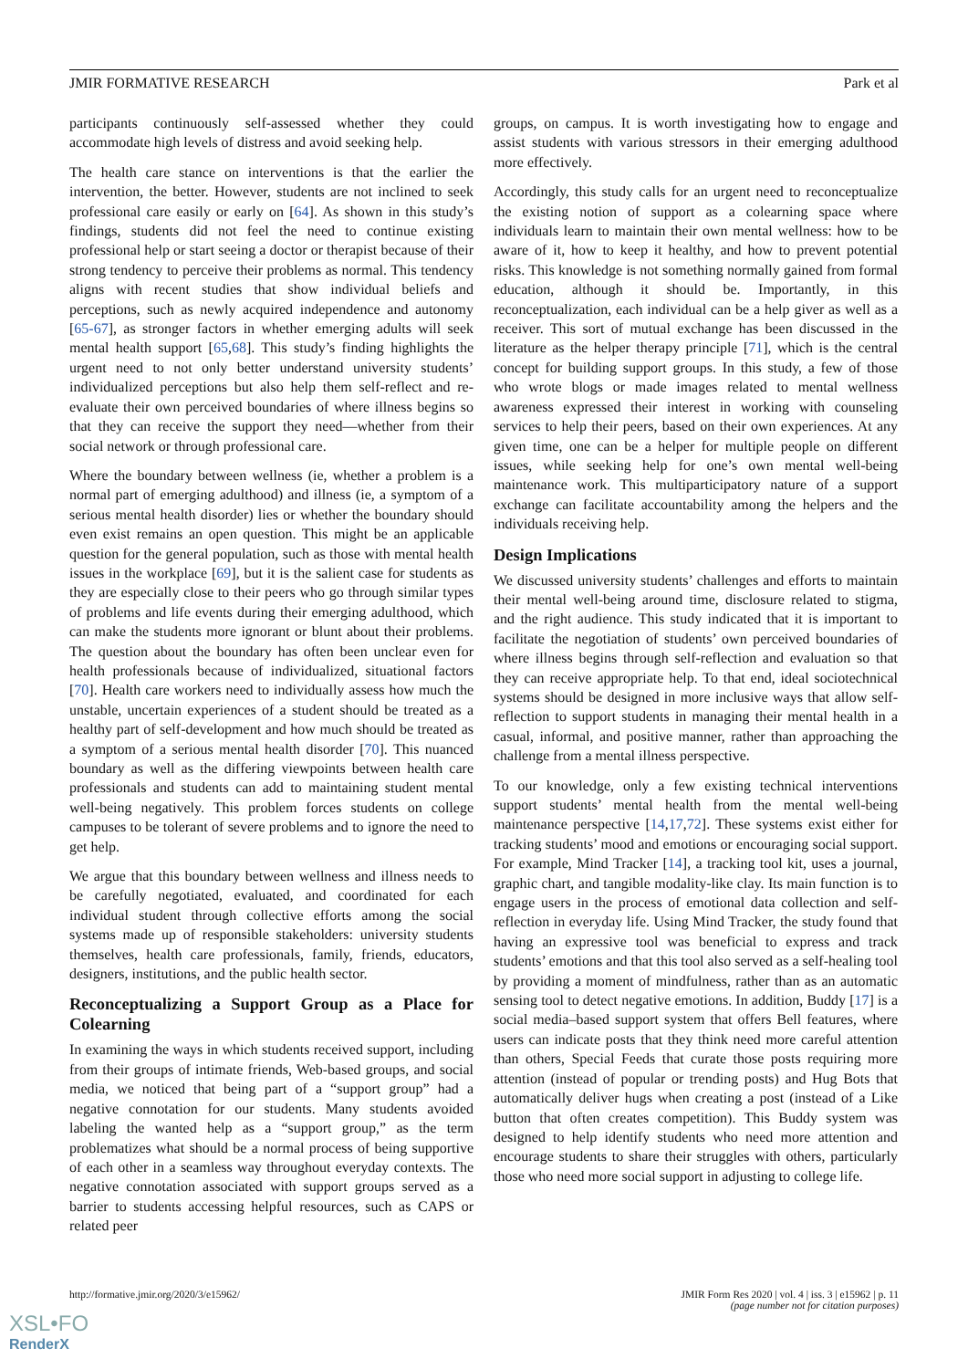JMIR FORMATIVE RESEARCH Park et al
participants continuously self-assessed whether they could accommodate high levels of distress and avoid seeking help.
The health care stance on interventions is that the earlier the intervention, the better. However, students are not inclined to seek professional care easily or early on [64]. As shown in this study’s findings, students did not feel the need to continue existing professional help or start seeing a doctor or therapist because of their strong tendency to perceive their problems as normal. This tendency aligns with recent studies that show individual beliefs and perceptions, such as newly acquired independence and autonomy [65-67], as stronger factors in whether emerging adults will seek mental health support [65,68]. This study’s finding highlights the urgent need to not only better understand university students’ individualized perceptions but also help them self-reflect and re-evaluate their own perceived boundaries of where illness begins so that they can receive the support they need—whether from their social network or through professional care.
Where the boundary between wellness (ie, whether a problem is a normal part of emerging adulthood) and illness (ie, a symptom of a serious mental health disorder) lies or whether the boundary should even exist remains an open question. This might be an applicable question for the general population, such as those with mental health issues in the workplace [69], but it is the salient case for students as they are especially close to their peers who go through similar types of problems and life events during their emerging adulthood, which can make the students more ignorant or blunt about their problems. The question about the boundary has often been unclear even for health professionals because of individualized, situational factors [70]. Health care workers need to individually assess how much the unstable, uncertain experiences of a student should be treated as a healthy part of self-development and how much should be treated as a symptom of a serious mental health disorder [70]. This nuanced boundary as well as the differing viewpoints between health care professionals and students can add to maintaining student mental well-being negatively. This problem forces students on college campuses to be tolerant of severe problems and to ignore the need to get help.
We argue that this boundary between wellness and illness needs to be carefully negotiated, evaluated, and coordinated for each individual student through collective efforts among the social systems made up of responsible stakeholders: university students themselves, health care professionals, family, friends, educators, designers, institutions, and the public health sector.
Reconceptualizing a Support Group as a Place for Colearning
In examining the ways in which students received support, including from their groups of intimate friends, Web-based groups, and social media, we noticed that being part of a “support group” had a negative connotation for our students. Many students avoided labeling the wanted help as a “support group,” as the term problematizes what should be a normal process of being supportive of each other in a seamless way throughout everyday contexts. The negative connotation associated with support groups served as a barrier to students accessing helpful resources, such as CAPS or related peer
groups, on campus. It is worth investigating how to engage and assist students with various stressors in their emerging adulthood more effectively.
Accordingly, this study calls for an urgent need to reconceptualize the existing notion of support as a colearning space where individuals learn to maintain their own mental wellness: how to be aware of it, how to keep it healthy, and how to prevent potential risks. This knowledge is not something normally gained from formal education, although it should be. Importantly, in this reconceptualization, each individual can be a help giver as well as a receiver. This sort of mutual exchange has been discussed in the literature as the helper therapy principle [71], which is the central concept for building support groups. In this study, a few of those who wrote blogs or made images related to mental wellness awareness expressed their interest in working with counseling services to help their peers, based on their own experiences. At any given time, one can be a helper for multiple people on different issues, while seeking help for one’s own mental well-being maintenance work. This multiparticipatory nature of a support exchange can facilitate accountability among the helpers and the individuals receiving help.
Design Implications
We discussed university students’ challenges and efforts to maintain their mental well-being around time, disclosure related to stigma, and the right audience. This study indicated that it is important to facilitate the negotiation of students’ own perceived boundaries of where illness begins through self-reflection and evaluation so that they can receive appropriate help. To that end, ideal sociotechnical systems should be designed in more inclusive ways that allow self-reflection to support students in managing their mental health in a casual, informal, and positive manner, rather than approaching the challenge from a mental illness perspective.
To our knowledge, only a few existing technical interventions support students’ mental health from the mental well-being maintenance perspective [14,17,72]. These systems exist either for tracking students’ mood and emotions or encouraging social support. For example, Mind Tracker [14], a tracking tool kit, uses a journal, graphic chart, and tangible modality-like clay. Its main function is to engage users in the process of emotional data collection and self-reflection in everyday life. Using Mind Tracker, the study found that having an expressive tool was beneficial to express and track students’ emotions and that this tool also served as a self-healing tool by providing a moment of mindfulness, rather than as an automatic sensing tool to detect negative emotions. In addition, Buddy [17] is a social media–based support system that offers Bell features, where users can indicate posts that they think need more careful attention than others, Special Feeds that curate those posts requiring more attention (instead of popular or trending posts) and Hug Bots that automatically deliver hugs when creating a post (instead of a Like button that often creates competition). This Buddy system was designed to help identify students who need more attention and encourage students to share their struggles with others, particularly those who need more social support in adjusting to college life.
http://formative.jmir.org/2020/3/e15962/ JMIR Form Res 2020 | vol. 4 | iss. 3 | e15962 | p. 11
(page number not for citation purposes)
XSL•FO
RenderX